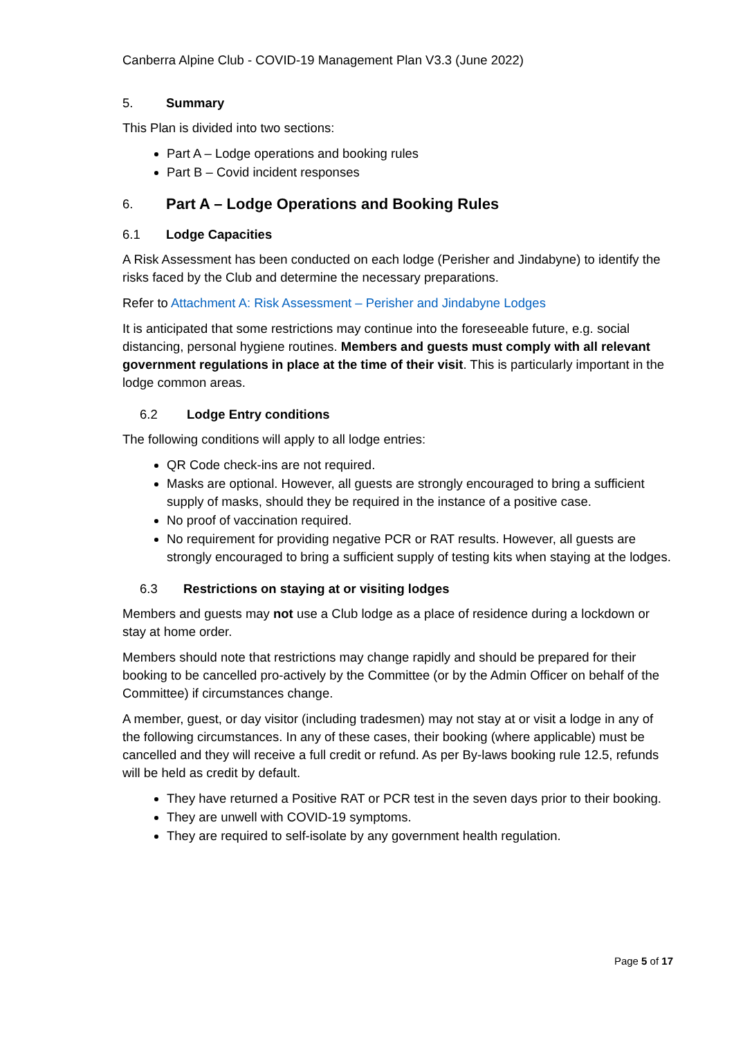Canberra Alpine Club - COVID-19 Management Plan V3.3 (June 2022)
5. Summary
This Plan is divided into two sections:
Part A – Lodge operations and booking rules
Part B – Covid incident responses
6.
Part A – Lodge Operations and Booking Rules
6.1 Lodge Capacities
A Risk Assessment has been conducted on each lodge (Perisher and Jindabyne) to identify the risks faced by the Club and determine the necessary preparations.
Refer to Attachment A: Risk Assessment – Perisher and Jindabyne Lodges
It is anticipated that some restrictions may continue into the foreseeable future, e.g. social distancing, personal hygiene routines. Members and guests must comply with all relevant government regulations in place at the time of their visit. This is particularly important in the lodge common areas.
6.2 Lodge Entry conditions
The following conditions will apply to all lodge entries:
QR Code check-ins are not required.
Masks are optional. However, all guests are strongly encouraged to bring a sufficient supply of masks, should they be required in the instance of a positive case.
No proof of vaccination required.
No requirement for providing negative PCR or RAT results. However, all guests are strongly encouraged to bring a sufficient supply of testing kits when staying at the lodges.
6.3 Restrictions on staying at or visiting lodges
Members and guests may not use a Club lodge as a place of residence during a lockdown or stay at home order.
Members should note that restrictions may change rapidly and should be prepared for their booking to be cancelled pro-actively by the Committee (or by the Admin Officer on behalf of the Committee) if circumstances change.
A member, guest, or day visitor (including tradesmen) may not stay at or visit a lodge in any of the following circumstances. In any of these cases, their booking (where applicable) must be cancelled and they will receive a full credit or refund. As per By-laws booking rule 12.5, refunds will be held as credit by default.
They have returned a Positive RAT or PCR test in the seven days prior to their booking.
They are unwell with COVID-19 symptoms.
They are required to self-isolate by any government health regulation.
Page 5 of 17